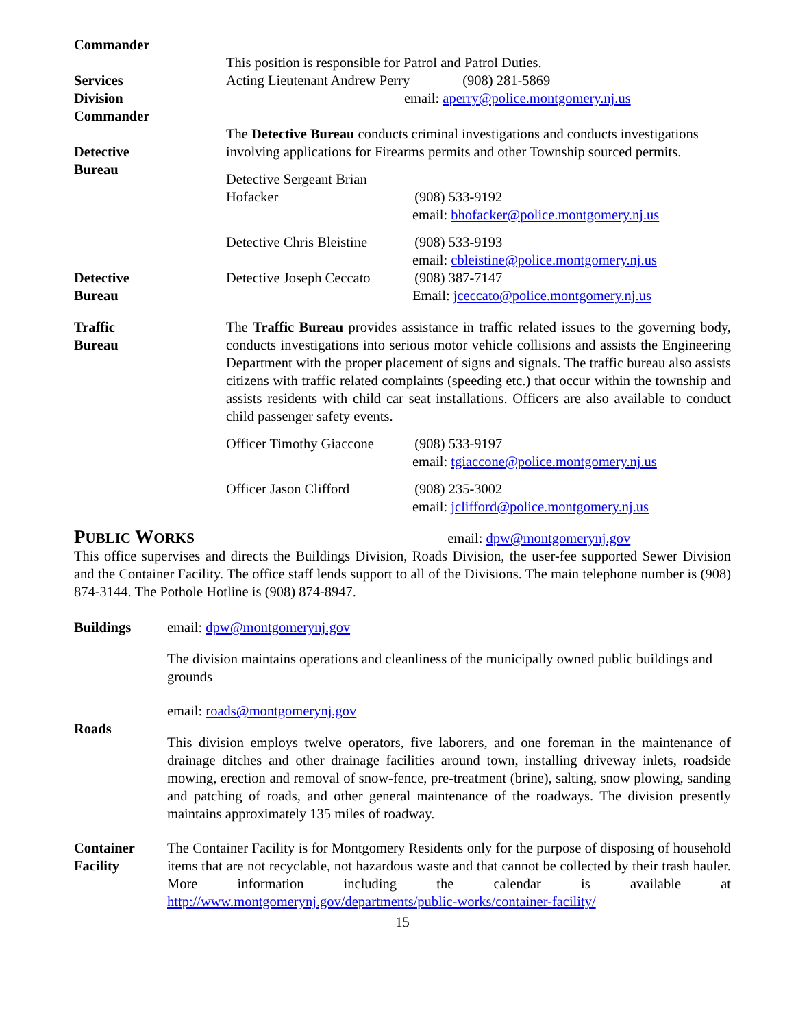Commander
Services
Division
Commander
This position is responsible for Patrol and Patrol Duties.
Acting Lieutenant Andrew Perry (908) 281-5869
email: aperry@police.montgomery.nj.us
Detective
Bureau
The Detective Bureau conducts criminal investigations and conducts investigations involving applications for Firearms permits and other Township sourced permits.
Detective Sergeant Brian Hofacker (908) 533-9192
email: bhofacker@police.montgomery.nj.us
Detective Chris Bleistine (908) 533-9193
email: cbleistine@police.montgomery.nj.us
Detective
Bureau
Detective Joseph Ceccato (908) 387-7147
Email: jceccato@police.montgomery.nj.us
Traffic
Bureau
The Traffic Bureau provides assistance in traffic related issues to the governing body, conducts investigations into serious motor vehicle collisions and assists the Engineering Department with the proper placement of signs and signals. The traffic bureau also assists citizens with traffic related complaints (speeding etc.) that occur within the township and assists residents with child car seat installations. Officers are also available to conduct child passenger safety events.
Officer Timothy Giaccone (908) 533-9197
email: tgiaccone@police.montgomery.nj.us
Officer Jason Clifford (908) 235-3002
email: jclifford@police.montgomery.nj.us
PUBLIC WORKS
email: dpw@montgomerynj.gov
This office supervises and directs the Buildings Division, Roads Division, the user-fee supported Sewer Division and the Container Facility. The office staff lends support to all of the Divisions. The main telephone number is (908) 874-3144. The Pothole Hotline is (908) 874-8947.
Buildings email: dpw@montgomerynj.gov
The division maintains operations and cleanliness of the municipally owned public buildings and grounds
Roads email: roads@montgomerynj.gov
This division employs twelve operators, five laborers, and one foreman in the maintenance of drainage ditches and other drainage facilities around town, installing driveway inlets, roadside mowing, erection and removal of snow-fence, pre-treatment (brine), salting, snow plowing, sanding and patching of roads, and other general maintenance of the roadways. The division presently maintains approximately 135 miles of roadway.
Container
Facility
The Container Facility is for Montgomery Residents only for the purpose of disposing of household items that are not recyclable, not hazardous waste and that cannot be collected by their trash hauler. More information including the calendar is available at http://www.montgomerynj.gov/departments/public-works/container-facility/
15